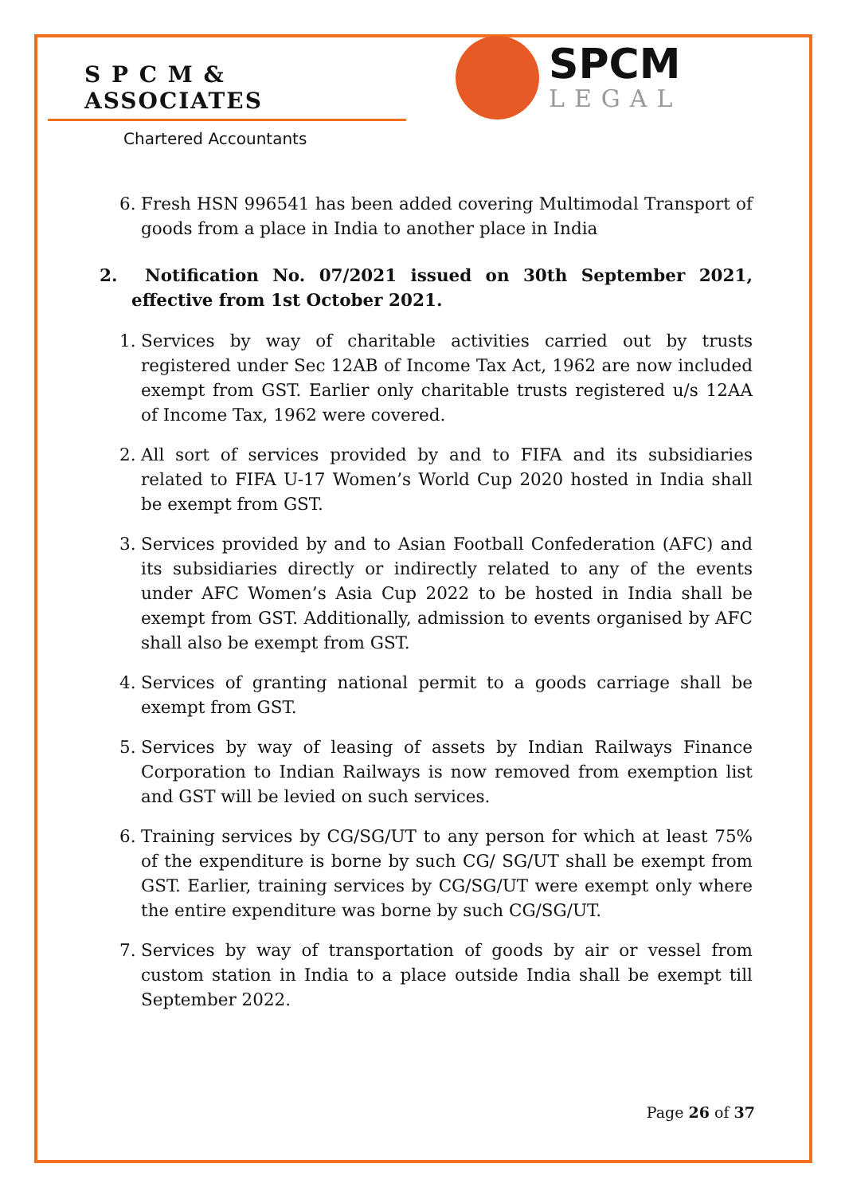S P C M & ASSOCIATES
Chartered Accountants
SPCM
LEGAL
6. Fresh HSN 996541 has been added covering Multimodal Transport of goods from a place in India to another place in India
2. Notification No. 07/2021 issued on 30th September 2021, effective from 1st October 2021.
1. Services by way of charitable activities carried out by trusts registered under Sec 12AB of Income Tax Act, 1962 are now included exempt from GST. Earlier only charitable trusts registered u/s 12AA of Income Tax, 1962 were covered.
2. All sort of services provided by and to FIFA and its subsidiaries related to FIFA U-17 Women’s World Cup 2020 hosted in India shall be exempt from GST.
3. Services provided by and to Asian Football Confederation (AFC) and its subsidiaries directly or indirectly related to any of the events under AFC Women’s Asia Cup 2022 to be hosted in India shall be exempt from GST. Additionally, admission to events organised by AFC shall also be exempt from GST.
4. Services of granting national permit to a goods carriage shall be exempt from GST.
5. Services by way of leasing of assets by Indian Railways Finance Corporation to Indian Railways is now removed from exemption list and GST will be levied on such services.
6. Training services by CG/SG/UT to any person for which at least 75% of the expenditure is borne by such CG/ SG/UT shall be exempt from GST. Earlier, training services by CG/SG/UT were exempt only where the entire expenditure was borne by such CG/SG/UT.
7. Services by way of transportation of goods by air or vessel from custom station in India to a place outside India shall be exempt till September 2022.
Page 26 of 37